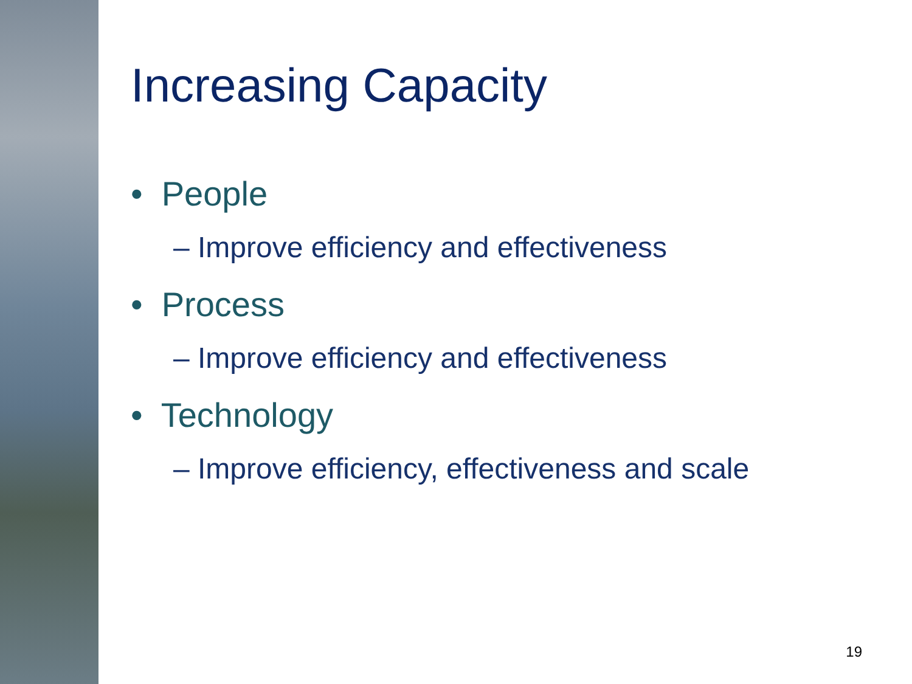Increasing Capacity
• People
– Improve efficiency and effectiveness
• Process
– Improve efficiency and effectiveness
• Technology
– Improve efficiency, effectiveness and scale
19